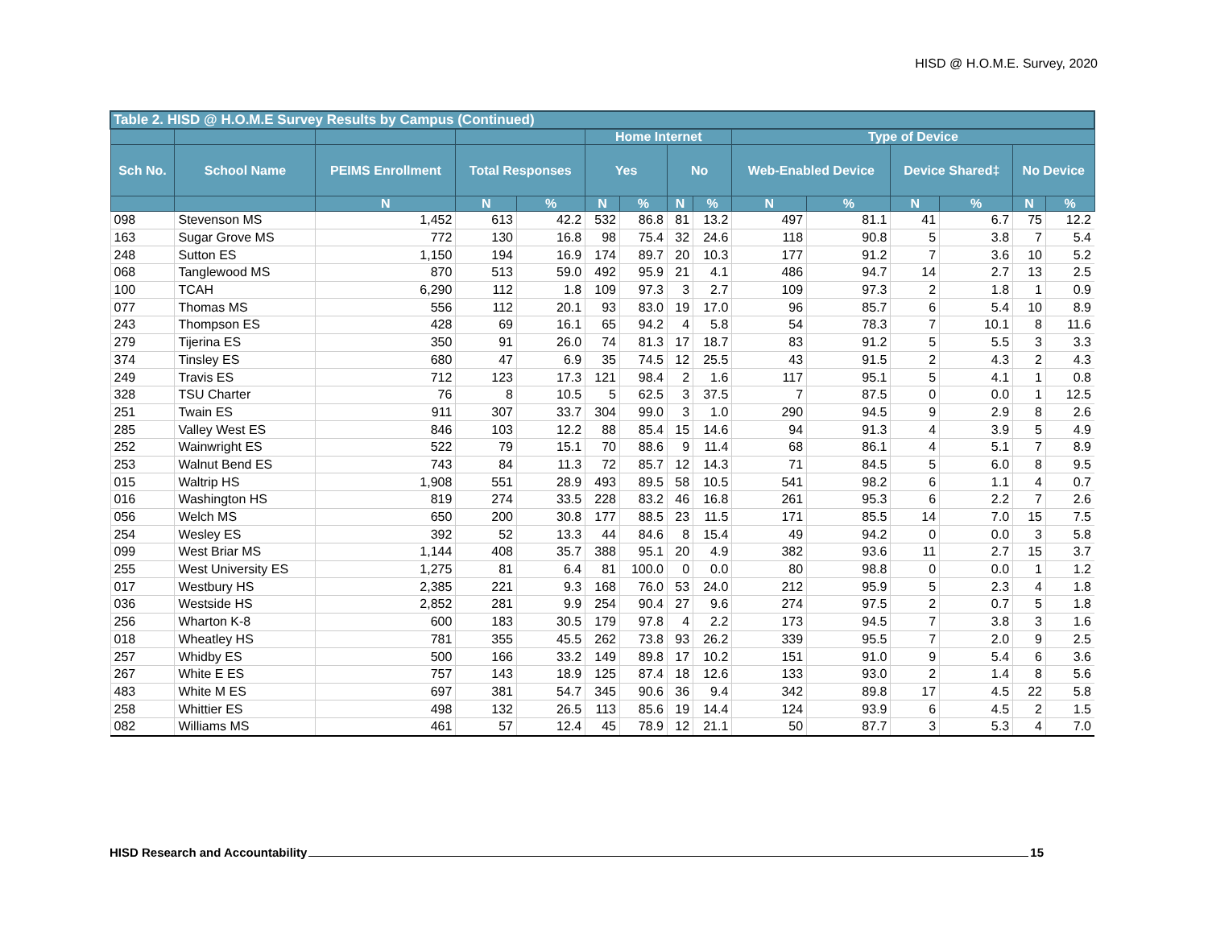HISD @ H.O.M.E. Survey, 2020
| Table 2. HISD @ H.O.M.E Survey Results by Campus (Continued) | | | | | | | | | | | | | | |
| --- | --- | --- | --- | --- | --- | --- | --- | --- | --- | --- | --- | --- | --- | --- |
| | | | | | Home Internet | | | | Type of Device | | | | | |
| Sch No. | School Name | PEIMS Enrollment | Total Responses | | Yes | | No | | Web-Enabled Device | | Device Shared‡ | | No Device | |
| | | N | N | % | N | % | N | % | N | % | N | % | N | % |
| 098 | Stevenson MS | 1,452 | 613 | 42.2 | 532 | 86.8 | 81 | 13.2 | 497 | 81.1 | 41 | 6.7 | 75 | 12.2 |
| 163 | Sugar Grove MS | 772 | 130 | 16.8 | 98 | 75.4 | 32 | 24.6 | 118 | 90.8 | 5 | 3.8 | 7 | 5.4 |
| 248 | Sutton ES | 1,150 | 194 | 16.9 | 174 | 89.7 | 20 | 10.3 | 177 | 91.2 | 7 | 3.6 | 10 | 5.2 |
| 068 | Tanglewood MS | 870 | 513 | 59.0 | 492 | 95.9 | 21 | 4.1 | 486 | 94.7 | 14 | 2.7 | 13 | 2.5 |
| 100 | TCAH | 6,290 | 112 | 1.8 | 109 | 97.3 | 3 | 2.7 | 109 | 97.3 | 2 | 1.8 | 1 | 0.9 |
| 077 | Thomas MS | 556 | 112 | 20.1 | 93 | 83.0 | 19 | 17.0 | 96 | 85.7 | 6 | 5.4 | 10 | 8.9 |
| 243 | Thompson ES | 428 | 69 | 16.1 | 65 | 94.2 | 4 | 5.8 | 54 | 78.3 | 7 | 10.1 | 8 | 11.6 |
| 279 | Tijerina ES | 350 | 91 | 26.0 | 74 | 81.3 | 17 | 18.7 | 83 | 91.2 | 5 | 5.5 | 3 | 3.3 |
| 374 | Tinsley ES | 680 | 47 | 6.9 | 35 | 74.5 | 12 | 25.5 | 43 | 91.5 | 2 | 4.3 | 2 | 4.3 |
| 249 | Travis ES | 712 | 123 | 17.3 | 121 | 98.4 | 2 | 1.6 | 117 | 95.1 | 5 | 4.1 | 1 | 0.8 |
| 328 | TSU Charter | 76 | 8 | 10.5 | 5 | 62.5 | 3 | 37.5 | 7 | 87.5 | 0 | 0.0 | 1 | 12.5 |
| 251 | Twain ES | 911 | 307 | 33.7 | 304 | 99.0 | 3 | 1.0 | 290 | 94.5 | 9 | 2.9 | 8 | 2.6 |
| 285 | Valley West ES | 846 | 103 | 12.2 | 88 | 85.4 | 15 | 14.6 | 94 | 91.3 | 4 | 3.9 | 5 | 4.9 |
| 252 | Wainwright ES | 522 | 79 | 15.1 | 70 | 88.6 | 9 | 11.4 | 68 | 86.1 | 4 | 5.1 | 7 | 8.9 |
| 253 | Walnut Bend ES | 743 | 84 | 11.3 | 72 | 85.7 | 12 | 14.3 | 71 | 84.5 | 5 | 6.0 | 8 | 9.5 |
| 015 | Waltrip HS | 1,908 | 551 | 28.9 | 493 | 89.5 | 58 | 10.5 | 541 | 98.2 | 6 | 1.1 | 4 | 0.7 |
| 016 | Washington HS | 819 | 274 | 33.5 | 228 | 83.2 | 46 | 16.8 | 261 | 95.3 | 6 | 2.2 | 7 | 2.6 |
| 056 | Welch MS | 650 | 200 | 30.8 | 177 | 88.5 | 23 | 11.5 | 171 | 85.5 | 14 | 7.0 | 15 | 7.5 |
| 254 | Wesley ES | 392 | 52 | 13.3 | 44 | 84.6 | 8 | 15.4 | 49 | 94.2 | 0 | 0.0 | 3 | 5.8 |
| 099 | West Briar MS | 1,144 | 408 | 35.7 | 388 | 95.1 | 20 | 4.9 | 382 | 93.6 | 11 | 2.7 | 15 | 3.7 |
| 255 | West University ES | 1,275 | 81 | 6.4 | 81 | 100.0 | 0 | 0.0 | 80 | 98.8 | 0 | 0.0 | 1 | 1.2 |
| 017 | Westbury HS | 2,385 | 221 | 9.3 | 168 | 76.0 | 53 | 24.0 | 212 | 95.9 | 5 | 2.3 | 4 | 1.8 |
| 036 | Westside HS | 2,852 | 281 | 9.9 | 254 | 90.4 | 27 | 9.6 | 274 | 97.5 | 2 | 0.7 | 5 | 1.8 |
| 256 | Wharton K-8 | 600 | 183 | 30.5 | 179 | 97.8 | 4 | 2.2 | 173 | 94.5 | 7 | 3.8 | 3 | 1.6 |
| 018 | Wheatley HS | 781 | 355 | 45.5 | 262 | 73.8 | 93 | 26.2 | 339 | 95.5 | 7 | 2.0 | 9 | 2.5 |
| 257 | Whidby ES | 500 | 166 | 33.2 | 149 | 89.8 | 17 | 10.2 | 151 | 91.0 | 9 | 5.4 | 6 | 3.6 |
| 267 | White E ES | 757 | 143 | 18.9 | 125 | 87.4 | 18 | 12.6 | 133 | 93.0 | 2 | 1.4 | 8 | 5.6 |
| 483 | White M ES | 697 | 381 | 54.7 | 345 | 90.6 | 36 | 9.4 | 342 | 89.8 | 17 | 4.5 | 22 | 5.8 |
| 258 | Whittier ES | 498 | 132 | 26.5 | 113 | 85.6 | 19 | 14.4 | 124 | 93.9 | 6 | 4.5 | 2 | 1.5 |
| 082 | Williams MS | 461 | 57 | 12.4 | 45 | 78.9 | 12 | 21.1 | 50 | 87.7 | 3 | 5.3 | 4 | 7.0 |
HISD Research and Accountability 15